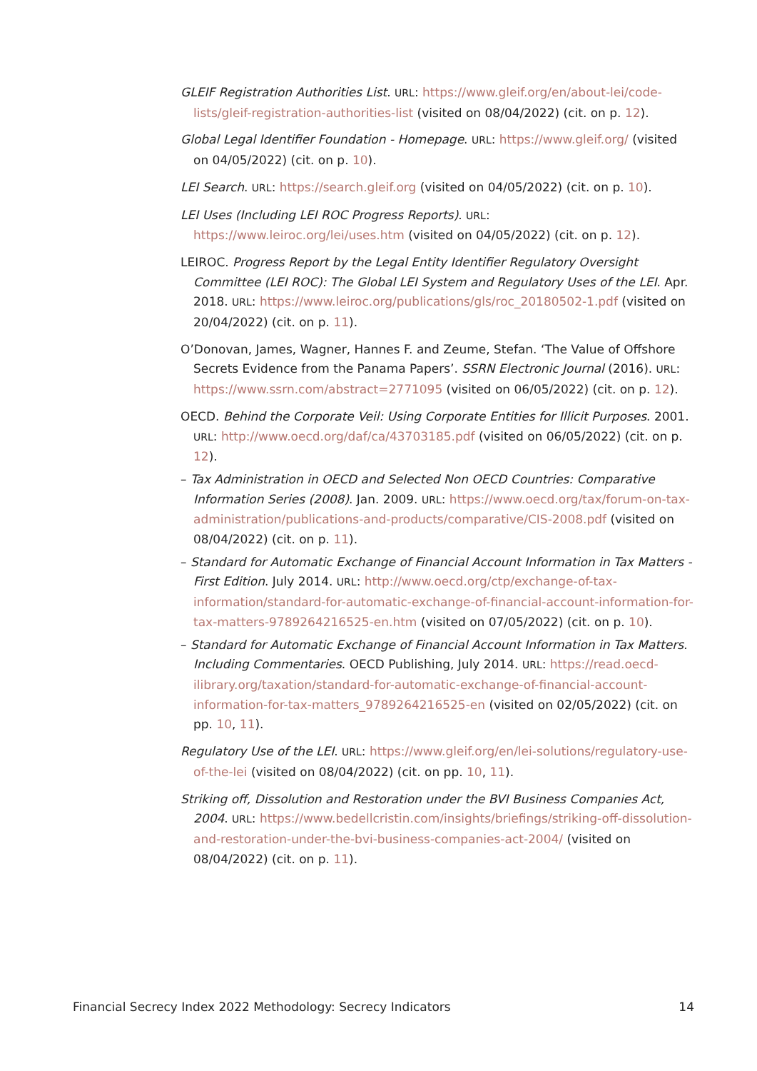GLEIF Registration Authorities List. URL: https://www.gleif.org/en/about-lei/code-lists/gleif-registration-authorities-list (visited on 08/04/2022) (cit. on p. 12).
Global Legal Identifier Foundation - Homepage. URL: https://www.gleif.org/ (visited on 04/05/2022) (cit. on p. 10).
LEI Search. URL: https://search.gleif.org (visited on 04/05/2022) (cit. on p. 10).
LEI Uses (Including LEI ROC Progress Reports). URL: https://www.leiroc.org/lei/uses.htm (visited on 04/05/2022) (cit. on p. 12).
LEIROC. Progress Report by the Legal Entity Identifier Regulatory Oversight Committee (LEI ROC): The Global LEI System and Regulatory Uses of the LEI. Apr. 2018. URL: https://www.leiroc.org/publications/gls/roc_20180502-1.pdf (visited on 20/04/2022) (cit. on p. 11).
O’Donovan, James, Wagner, Hannes F. and Zeume, Stefan. ‘The Value of Offshore Secrets Evidence from the Panama Papers’. SSRN Electronic Journal (2016). URL: https://www.ssrn.com/abstract=2771095 (visited on 06/05/2022) (cit. on p. 12).
OECD. Behind the Corporate Veil: Using Corporate Entities for Illicit Purposes. 2001. URL: http://www.oecd.org/daf/ca/43703185.pdf (visited on 06/05/2022) (cit. on p. 12).
– Tax Administration in OECD and Selected Non OECD Countries: Comparative Information Series (2008). Jan. 2009. URL: https://www.oecd.org/tax/forum-on-tax-administration/publications-and-products/comparative/CIS-2008.pdf (visited on 08/04/2022) (cit. on p. 11).
– Standard for Automatic Exchange of Financial Account Information in Tax Matters - First Edition. July 2014. URL: http://www.oecd.org/ctp/exchange-of-tax-information/standard-for-automatic-exchange-of-financial-account-information-for-tax-matters-9789264216525-en.htm (visited on 07/05/2022) (cit. on p. 10).
– Standard for Automatic Exchange of Financial Account Information in Tax Matters. Including Commentaries. OECD Publishing, July 2014. URL: https://read.oecd-ilibrary.org/taxation/standard-for-automatic-exchange-of-financial-account-information-for-tax-matters_9789264216525-en (visited on 02/05/2022) (cit. on pp. 10, 11).
Regulatory Use of the LEI. URL: https://www.gleif.org/en/lei-solutions/regulatory-use-of-the-lei (visited on 08/04/2022) (cit. on pp. 10, 11).
Striking off, Dissolution and Restoration under the BVI Business Companies Act, 2004. URL: https://www.bedellcristin.com/insights/briefings/striking-off-dissolution-and-restoration-under-the-bvi-business-companies-act-2004/ (visited on 08/04/2022) (cit. on p. 11).
Financial Secrecy Index 2022 Methodology: Secrecy Indicators 14